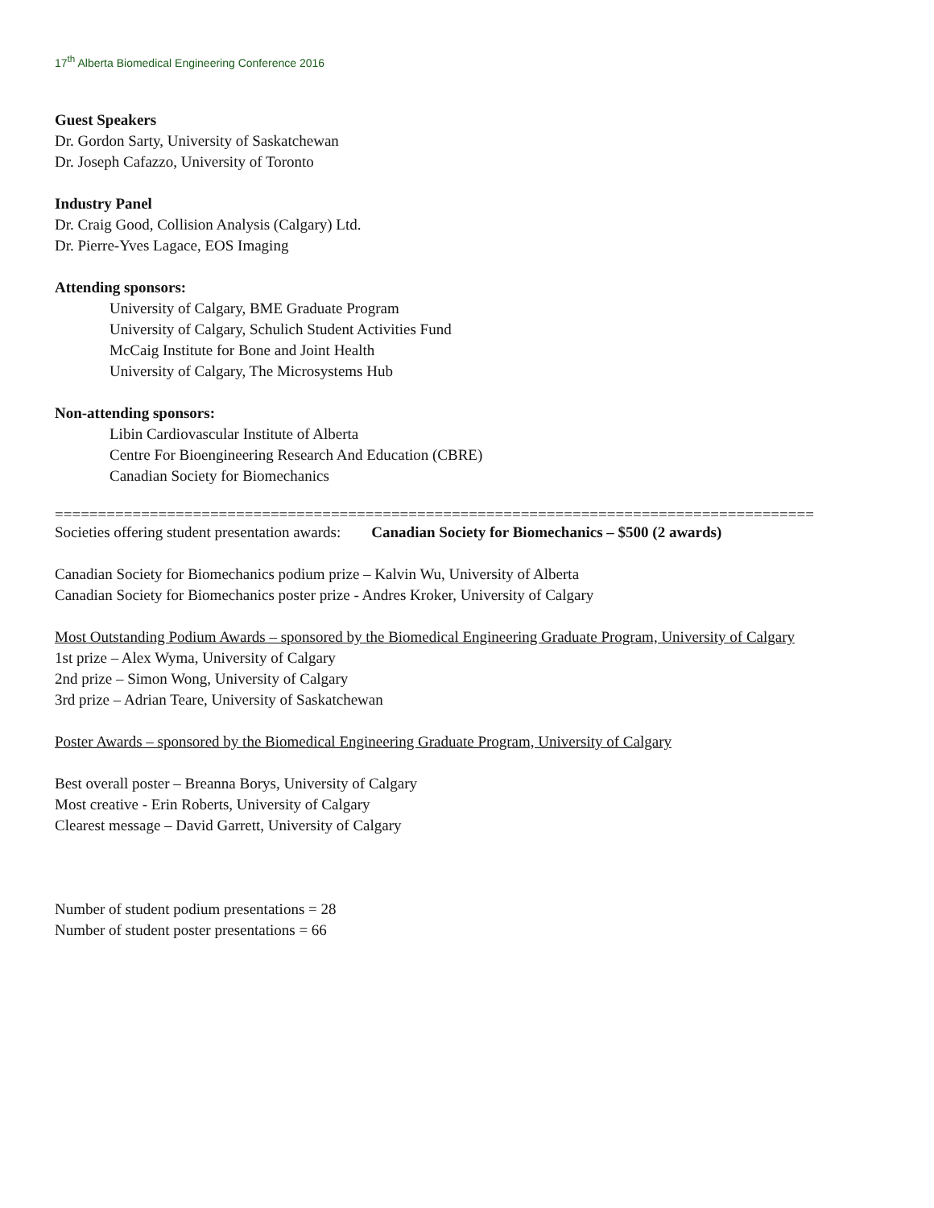17<sup>th</sup> Alberta Biomedical Engineering Conference 2016
Guest Speakers
Dr. Gordon Sarty, University of Saskatchewan
Dr. Joseph Cafazzo, University of Toronto
Industry Panel
Dr. Craig Good, Collision Analysis (Calgary) Ltd.
Dr. Pierre-Yves Lagace, EOS Imaging
Attending sponsors:
University of Calgary, BME Graduate Program
University of Calgary, Schulich Student Activities Fund
McCaig Institute for Bone and Joint Health
University of Calgary, The Microsystems Hub
Non-attending sponsors:
Libin Cardiovascular Institute of Alberta
Centre For Bioengineering Research And Education (CBRE)
Canadian Society for Biomechanics
========================================================================================
Societies offering student presentation awards: Canadian Society for Biomechanics – $500 (2 awards)
Canadian Society for Biomechanics podium prize – Kalvin Wu, University of Alberta
Canadian Society for Biomechanics poster prize - Andres Kroker, University of Calgary
Most Outstanding Podium Awards – sponsored by the Biomedical Engineering Graduate Program, University of Calgary
1st prize – Alex Wyma, University of Calgary
2nd prize – Simon Wong, University of Calgary
3rd prize – Adrian Teare, University of Saskatchewan
Poster Awards – sponsored by the Biomedical Engineering Graduate Program, University of Calgary
Best overall poster – Breanna Borys, University of Calgary
Most creative - Erin Roberts, University of Calgary
Clearest message – David Garrett, University of Calgary
Number of student podium presentations = 28
Number of student poster presentations = 66